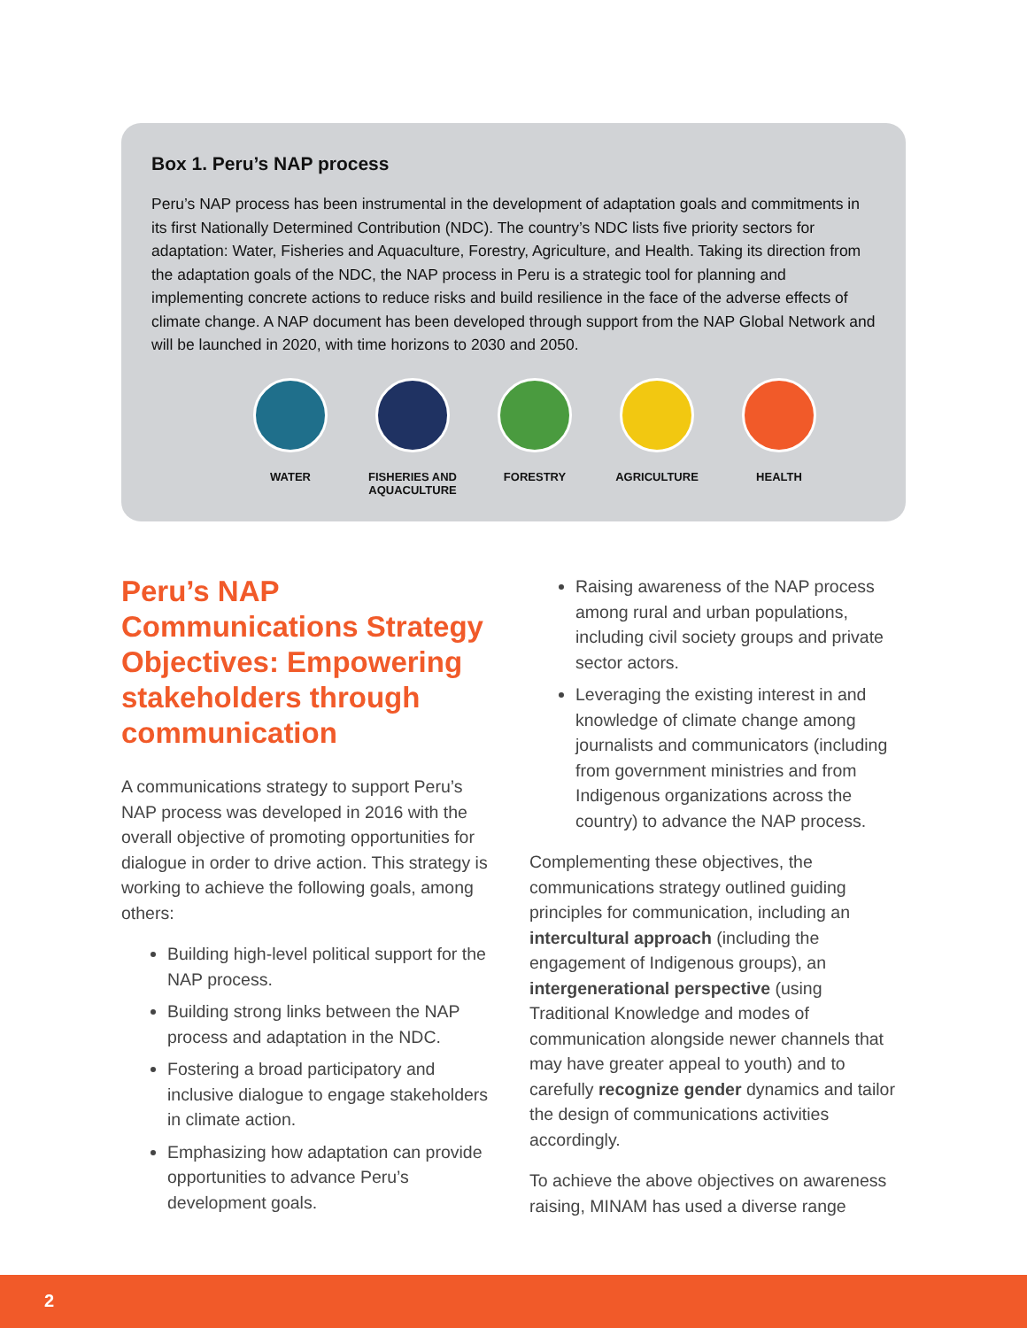Box 1. Peru’s NAP process
Peru’s NAP process has been instrumental in the development of adaptation goals and commitments in its first Nationally Determined Contribution (NDC). The country’s NDC lists five priority sectors for adaptation: Water, Fisheries and Aquaculture, Forestry, Agriculture, and Health. Taking its direction from the adaptation goals of the NDC, the NAP process in Peru is a strategic tool for planning and implementing concrete actions to reduce risks and build resilience in the face of the adverse effects of climate change. A NAP document has been developed through support from the NAP Global Network and will be launched in 2020, with time horizons to 2030 and 2050.
WATER FISHERIES AND AQUACULTURE
FORESTRY AGRICULTURE HEALTH
Peru’s NAP Communications Strategy Objectives: Empowering stakeholders through communication
A communications strategy to support Peru’s NAP process was developed in 2016 with the overall objective of promoting opportunities for dialogue in order to drive action. This strategy is working to achieve the following goals, among others:
Building high-level political support for the NAP process.
Building strong links between the NAP process and adaptation in the NDC.
Fostering a broad participatory and inclusive dialogue to engage stakeholders in climate action.
Emphasizing how adaptation can provide opportunities to advance Peru’s development goals.
Raising awareness of the NAP process among rural and urban populations, including civil society groups and private sector actors.
Leveraging the existing interest in and knowledge of climate change among journalists and communicators (including from government ministries and from Indigenous organizations across the country) to advance the NAP process.
Complementing these objectives, the communications strategy outlined guiding principles for communication, including an intercultural approach (including the engagement of Indigenous groups), an intergenerational perspective (using Traditional Knowledge and modes of communication alongside newer channels that may have greater appeal to youth) and to carefully recognize gender dynamics and tailor the design of communications activities accordingly.
To achieve the above objectives on awareness raising, MINAM has used a diverse range
2